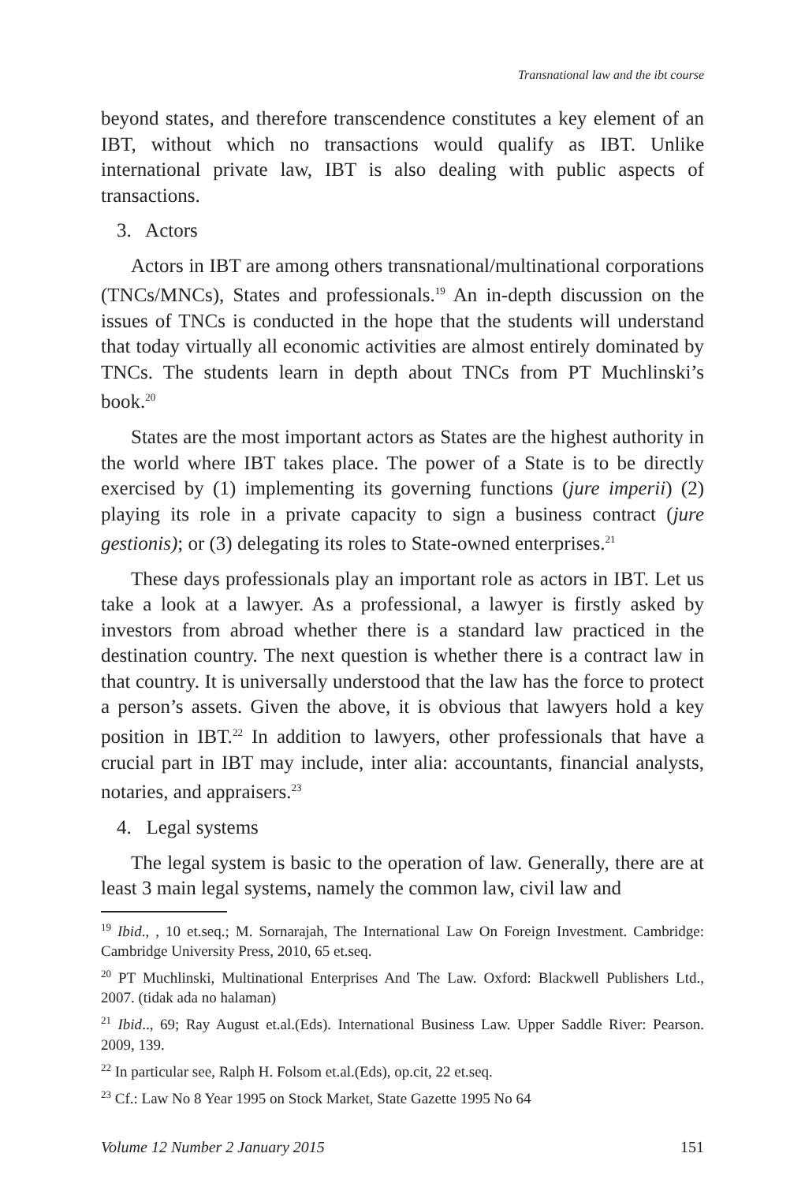Transnational law and the ibt course
beyond states, and therefore transcendence constitutes a key element of an IBT, without which no transactions would qualify as IBT. Unlike international private law, IBT is also dealing with public aspects of transactions.
3. Actors
Actors in IBT are among others transnational/multinational corporations (TNCs/MNCs), States and professionals.<sup>19</sup> An in-depth discussion on the issues of TNCs is conducted in the hope that the students will understand that today virtually all economic activities are almost entirely dominated by TNCs. The students learn in depth about TNCs from PT Muchlinski’s book.<sup>20</sup>
States are the most important actors as States are the highest authority in the world where IBT takes place. The power of a State is to be directly exercised by (1) implementing its governing functions (jure imperii) (2) playing its role in a private capacity to sign a business contract (jure gestionis); or (3) delegating its roles to State-owned enterprises.<sup>21</sup>
These days professionals play an important role as actors in IBT. Let us take a look at a lawyer. As a professional, a lawyer is firstly asked by investors from abroad whether there is a standard law practiced in the destination country. The next question is whether there is a contract law in that country. It is universally understood that the law has the force to protect a person’s assets. Given the above, it is obvious that lawyers hold a key position in IBT.<sup>22</sup> In addition to lawyers, other professionals that have a crucial part in IBT may include, inter alia: accountants, financial analysts, notaries, and appraisers.<sup>23</sup>
4. Legal systems
The legal system is basic to the operation of law. Generally, there are at least 3 main legal systems, namely the common law, civil law and
<sup>19</sup> Ibid., , 10 et.seq.; M. Sornarajah, The International Law On Foreign Investment. Cambridge: Cambridge University Press, 2010, 65 et.seq.
<sup>20</sup> PT Muchlinski, Multinational Enterprises And The Law. Oxford: Blackwell Publishers Ltd., 2007. (tidak ada no halaman)
<sup>21</sup> Ibid.., 69; Ray August et.al.(Eds). International Business Law. Upper Saddle River: Pearson. 2009, 139.
<sup>22</sup> In particular see, Ralph H. Folsom et.al.(Eds), op.cit, 22 et.seq.
<sup>23</sup> Cf.: Law No 8 Year 1995 on Stock Market, State Gazette 1995 No 64
Volume 12 Number 2 January 2015 151